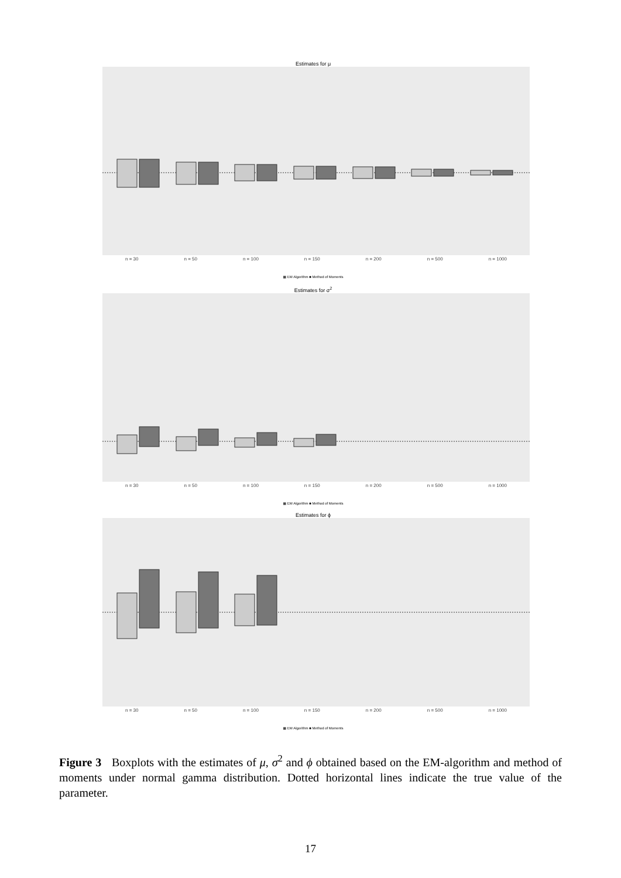Estimates for μ
n = 30 n = 50 n = 100 n = 150 n = 200 n = 500 n = 1000
▦ EM Algorithm ■ Method of Moments
Estimates for σ<sup>2</sup>
n = 30 n = 50 n = 100 n = 150 n = 200 n = 500 n = 1000
▦ EM Algorithm ■ Method of Moments
Estimates for ϕ
n = 30 n = 50 n = 100 n = 150 n = 200 n = 500 n = 1000
▦ EM Algorithm ■ Method of Moments
Figure 3 Boxplots with the estimates of μ, σ<sup>2</sup> and ϕ obtained based on the EM-algorithm and method of moments under normal gamma distribution. Dotted horizontal lines indicate the true value of the parameter.
17